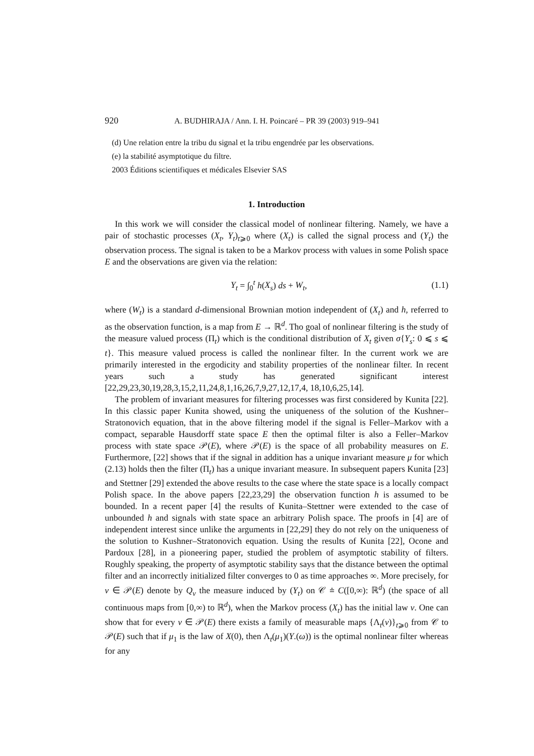920 A. BUDHIRAJA / Ann. I. H. Poincaré – PR 39 (2003) 919–941
(d) Une relation entre la tribu du signal et la tribu engendrée par les observations.
(e) la stabilité asymptotique du filtre.
2003 Éditions scientifiques et médicales Elsevier SAS
1. Introduction
In this work we will consider the classical model of nonlinear filtering. Namely, we have a pair of stochastic processes (X<sub>t</sub>, Y<sub>t</sub>)<sub>t⩾0</sub> where (X<sub>t</sub>) is called the signal process and (Y<sub>t</sub>) the observation process. The signal is taken to be a Markov process with values in some Polish space E and the observations are given via the relation:
Y<sub>t</sub> = ∫<sub>0</sub><sup>t</sup> h(X<sub>s</sub>) ds + W<sub>t</sub>, (1.1)
where (W<sub>t</sub>) is a standard d-dimensional Brownian motion independent of (X<sub>t</sub>) and h, referred to as the observation function, is a map from E → ℝ<sup>d</sup>. Tho goal of nonlinear filtering is the study of the measure valued process (Π<sub>t</sub>) which is the conditional distribution of X<sub>t</sub> given σ{Y<sub>s</sub>: 0 ⩽ s ⩽ t}. This measure valued process is called the nonlinear filter. In the current work we are primarily interested in the ergodicity and stability properties of the nonlinear filter. In recent years such a study has generated significant interest [22,29,23,30,19,28,3,15,2,11,24,8,1,16,26,7,9,27,12,17,4, 18,10,6,25,14].
The problem of invariant measures for filtering processes was first considered by Kunita [22]. In this classic paper Kunita showed, using the uniqueness of the solution of the Kushner–Stratonovich equation, that in the above filtering model if the signal is Feller–Markov with a compact, separable Hausdorff state space E then the optimal filter is also a Feller–Markov process with state space 𝒫(E), where 𝒫(E) is the space of all probability measures on E. Furthermore, [22] shows that if the signal in addition has a unique invariant measure μ for which (2.13) holds then the filter (Π<sub>t</sub>) has a unique invariant measure. In subsequent papers Kunita [23] and Stettner [29] extended the above results to the case where the state space is a locally compact Polish space. In the above papers [22,23,29] the observation function h is assumed to be bounded. In a recent paper [4] the results of Kunita–Stettner were extended to the case of unbounded h and signals with state space an arbitrary Polish space. The proofs in [4] are of independent interest since unlike the arguments in [22,29] they do not rely on the uniqueness of the solution to Kushner–Stratonovich equation. Using the results of Kunita [22], Ocone and Pardoux [28], in a pioneering paper, studied the problem of asymptotic stability of filters. Roughly speaking, the property of asymptotic stability says that the distance between the optimal filter and an incorrectly initialized filter converges to 0 as time approaches ∞. More precisely, for ν ∈ 𝒫(E) denote by Q<sub>ν</sub> the measure induced by (Y<sub>t</sub>) on 𝒞 ≐ C([0,∞): ℝ<sup>d</sup>) (the space of all continuous maps from [0,∞) to ℝ<sup>d</sup>), when the Markov process (X<sub>t</sub>) has the initial law ν. One can show that for every ν ∈ 𝒫(E) there exists a family of measurable maps {Λ<sub>t</sub>(ν)}<sub>t⩾0</sub> from 𝒞 to 𝒫(E) such that if μ<sub>1</sub> is the law of X(0), then Λ<sub>t</sub>(μ<sub>1</sub>)(Y.(ω)) is the optimal nonlinear filter whereas for any